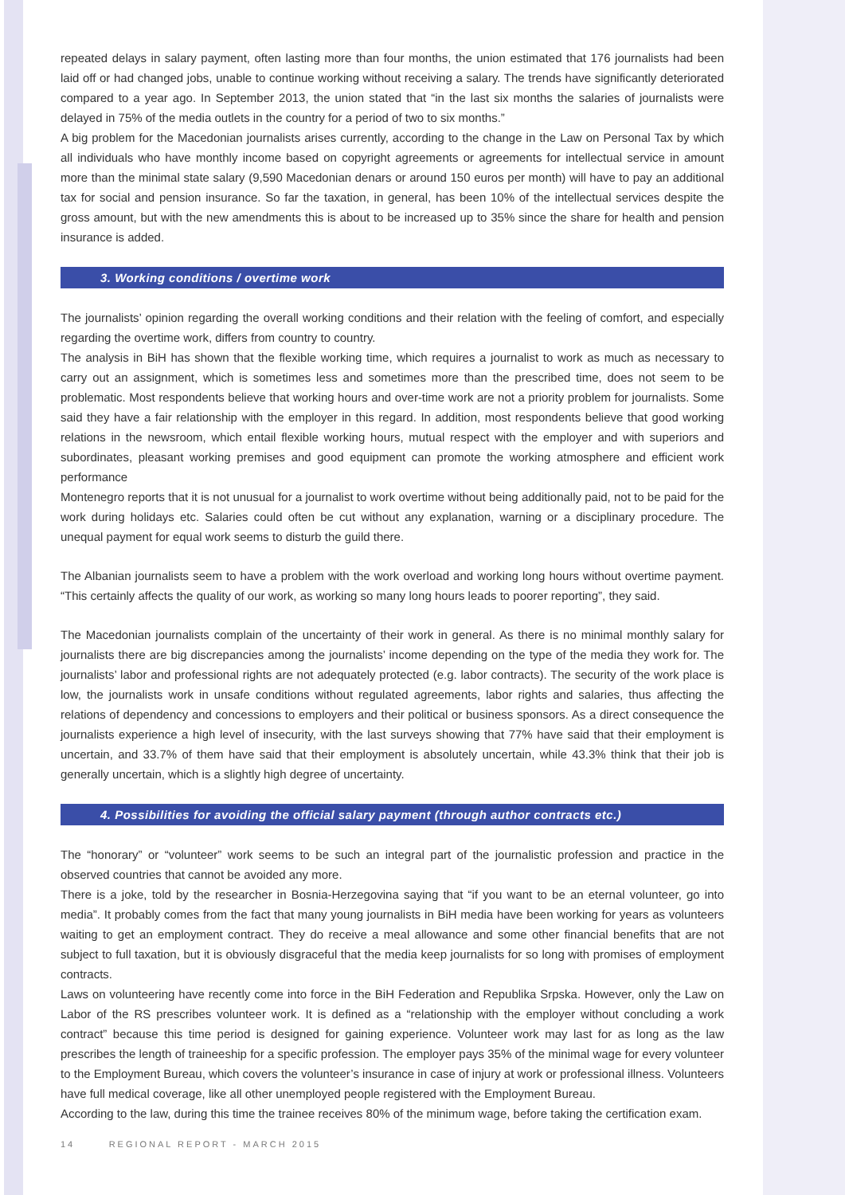repeated delays in salary payment, often lasting more than four months, the union estimated that 176 journalists had been laid off or had changed jobs, unable to continue working without receiving a salary. The trends have significantly deteriorated compared to a year ago. In September 2013, the union stated that “in the last six months the salaries of journalists were delayed in 75% of the media outlets in the country for a period of two to six months.”
A big problem for the Macedonian journalists arises currently, according to the change in the Law on Personal Tax by which all individuals who have monthly income based on copyright agreements or agreements for intellectual service in amount more than the minimal state salary (9,590 Macedonian denars or around 150 euros per month) will have to pay an additional tax for social and pension insurance. So far the taxation, in general, has been 10% of the intellectual services despite the gross amount, but with the new amendments this is about to be increased up to 35% since the share for health and pension insurance is added.
3. Working conditions / overtime work
The journalists’ opinion regarding the overall working conditions and their relation with the feeling of comfort, and especially regarding the overtime work, differs from country to country.
The analysis in BiH has shown that the flexible working time, which requires a journalist to work as much as necessary to carry out an assignment, which is sometimes less and sometimes more than the prescribed time, does not seem to be problematic. Most respondents believe that working hours and over-time work are not a priority problem for journalists. Some said they have a fair relationship with the employer in this regard. In addition, most respondents believe that good working relations in the newsroom, which entail flexible working hours, mutual respect with the employer and with superiors and subordinates, pleasant working premises and good equipment can promote the working atmosphere and efficient work performance
Montenegro reports that it is not unusual for a journalist to work overtime without being additionally paid, not to be paid for the work during holidays etc. Salaries could often be cut without any explanation, warning or a disciplinary procedure. The unequal payment for equal work seems to disturb the guild there.
The Albanian journalists seem to have a problem with the work overload and working long hours without overtime payment. “This certainly affects the quality of our work, as working so many long hours leads to poorer reporting”, they said.
The Macedonian journalists complain of the uncertainty of their work in general. As there is no minimal monthly salary for journalists there are big discrepancies among the journalists’ income depending on the type of the media they work for. The journalists’ labor and professional rights are not adequately protected (e.g. labor contracts). The security of the work place is low, the journalists work in unsafe conditions without regulated agreements, labor rights and salaries, thus affecting the relations of dependency and concessions to employers and their political or business sponsors. As a direct consequence the journalists experience a high level of insecurity, with the last surveys showing that 77% have said that their employment is uncertain, and 33.7% of them have said that their employment is absolutely uncertain, while 43.3% think that their job is generally uncertain, which is a slightly high degree of uncertainty.
4. Possibilities for avoiding the official salary payment (through author contracts etc.)
The “honorary” or “volunteer” work seems to be such an integral part of the journalistic profession and practice in the observed countries that cannot be avoided any more.
There is a joke, told by the researcher in Bosnia-Herzegovina saying that “if you want to be an eternal volunteer, go into media”. It probably comes from the fact that many young journalists in BiH media have been working for years as volunteers waiting to get an employment contract. They do receive a meal allowance and some other financial benefits that are not subject to full taxation, but it is obviously disgraceful that the media keep journalists for so long with promises of employment contracts.
Laws on volunteering have recently come into force in the BiH Federation and Republika Srpska. However, only the Law on Labor of the RS prescribes volunteer work. It is defined as a “relationship with the employer without concluding a work contract” because this time period is designed for gaining experience. Volunteer work may last for as long as the law prescribes the length of traineeship for a specific profession. The employer pays 35% of the minimal wage for every volunteer to the Employment Bureau, which covers the volunteer’s insurance in case of injury at work or professional illness. Volunteers have full medical coverage, like all other unemployed people registered with the Employment Bureau.
According to the law, during this time the trainee receives 80% of the minimum wage, before taking the certification exam.
14 REGIONAL REPORT - MARCH 2015